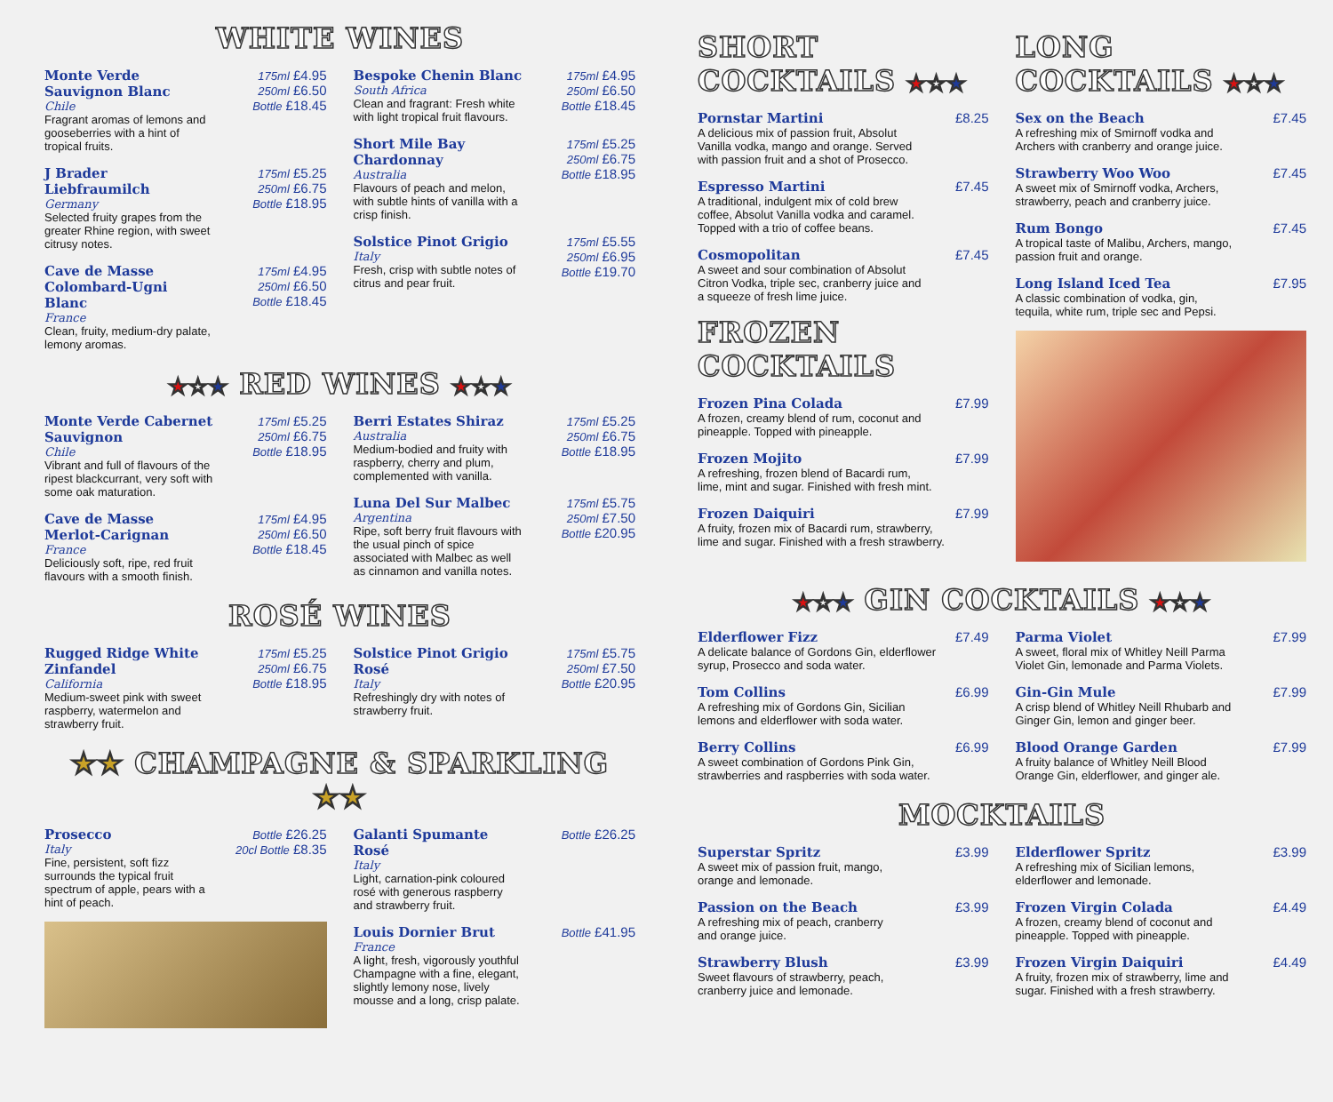WHITE WINES
Monte Verde Sauvignon Blanc
Chile
Fragrant aromas of lemons and gooseberries with a hint of tropical fruits.
175ml £4.95
250ml £6.50
Bottle £18.45
J Brader Liebfraumilch
Germany
Selected fruity grapes from the greater Rhine region, with sweet citrusy notes.
175ml £5.25
250ml £6.75
Bottle £18.95
Cave de Masse Colombard-Ugni Blanc
France
Clean, fruity, medium-dry palate, lemony aromas.
175ml £4.95
250ml £6.50
Bottle £18.45
Bespoke Chenin Blanc
South Africa
Clean and fragrant: Fresh white with light tropical fruit flavours.
175ml £4.95
250ml £6.50
Bottle £18.45
Short Mile Bay Chardonnay
Australia
Flavours of peach and melon, with subtle hints of vanilla with a crisp finish.
175ml £5.25
250ml £6.75
Bottle £18.95
Solstice Pinot Grigio
Italy
Fresh, crisp with subtle notes of citrus and pear fruit.
175ml £5.55
250ml £6.95
Bottle £19.70
★☆★ RED WINES ★☆★
Monte Verde Cabernet Sauvignon
Chile
Vibrant and full of flavours of the ripest blackcurrant, very soft with some oak maturation.
175ml £5.25
250ml £6.75
Bottle £18.95
Cave de Masse Merlot-Carignan
France
Deliciously soft, ripe, red fruit flavours with a smooth finish.
175ml £4.95
250ml £6.50
Bottle £18.45
Berri Estates Shiraz
Australia
Medium-bodied and fruity with raspberry, cherry and plum, complemented with vanilla.
175ml £5.25
250ml £6.75
Bottle £18.95
Luna Del Sur Malbec
Argentina
Ripe, soft berry fruit flavours with the usual pinch of spice associated with Malbec as well as cinnamon and vanilla notes.
175ml £5.75
250ml £7.50
Bottle £20.95
ROSÉ WINES
Rugged Ridge White Zinfandel
California
Medium-sweet pink with sweet raspberry, watermelon and strawberry fruit.
175ml £5.25
250ml £6.75
Bottle £18.95
Solstice Pinot Grigio Rosé
Italy
Refreshingly dry with notes of strawberry fruit.
175ml £5.75
250ml £7.50
Bottle £20.95
★★ CHAMPAGNE & SPARKLING ★★
Prosecco
Italy
Fine, persistent, soft fizz surrounds the typical fruit spectrum of apple, pears with a hint of peach.
Bottle £26.25
20cl Bottle £8.35
Galanti Spumante Rosé
Italy
Light, carnation-pink coloured rosé with generous raspberry and strawberry fruit.
Bottle £26.25
Louis Dornier Brut
France
A light, fresh, vigorously youthful Champagne with a fine, elegant, slightly lemony nose, lively mousse and a long, crisp palate.
Bottle £41.95
SHORT COCKTAILS ★☆★
Pornstar Martini
A delicious mix of passion fruit, Absolut Vanilla vodka, mango and orange. Served with passion fruit and a shot of Prosecco.
£8.25
Espresso Martini
A traditional, indulgent mix of cold brew coffee, Absolut Vanilla vodka and caramel. Topped with a trio of coffee beans.
£7.45
Cosmopolitan
A sweet and sour combination of Absolut Citron Vodka, triple sec, cranberry juice and a squeeze of fresh lime juice.
£7.45
FROZEN COCKTAILS
Frozen Pina Colada
A frozen, creamy blend of rum, coconut and pineapple. Topped with pineapple.
£7.99
Frozen Mojito
A refreshing, frozen blend of Bacardi rum, lime, mint and sugar. Finished with fresh mint.
£7.99
Frozen Daiquiri
A fruity, frozen mix of Bacardi rum, strawberry, lime and sugar. Finished with a fresh strawberry.
£7.99
LONG COCKTAILS ★☆★
Sex on the Beach
A refreshing mix of Smirnoff vodka and Archers with cranberry and orange juice.
£7.45
Strawberry Woo Woo
A sweet mix of Smirnoff vodka, Archers, strawberry, peach and cranberry juice.
£7.45
Rum Bongo
A tropical taste of Malibu, Archers, mango, passion fruit and orange.
£7.45
Long Island Iced Tea
A classic combination of vodka, gin, tequila, white rum, triple sec and Pepsi.
£7.95
★☆★ GIN COCKTAILS ★☆★
Elderflower Fizz
A delicate balance of Gordons Gin, elderflower syrup, Prosecco and soda water.
£7.49
Tom Collins
A refreshing mix of Gordons Gin, Sicilian lemons and elderflower with soda water.
£6.99
Berry Collins
A sweet combination of Gordons Pink Gin, strawberries and raspberries with soda water.
£6.99
Parma Violet
A sweet, floral mix of Whitley Neill Parma Violet Gin, lemonade and Parma Violets.
£7.99
Gin-Gin Mule
A crisp blend of Whitley Neill Rhubarb and Ginger Gin, lemon and ginger beer.
£7.99
Blood Orange Garden
A fruity balance of Whitley Neill Blood Orange Gin, elderflower, and ginger ale.
£7.99
MOCKTAILS
Superstar Spritz
A sweet mix of passion fruit, mango, orange and lemonade.
£3.99
Passion on the Beach
A refreshing mix of peach, cranberry and orange juice.
£3.99
Strawberry Blush
Sweet flavours of strawberry, peach, cranberry juice and lemonade.
£3.99
Elderflower Spritz
A refreshing mix of Sicilian lemons, elderflower and lemonade.
£3.99
Frozen Virgin Colada
A frozen, creamy blend of coconut and pineapple. Topped with pineapple.
£4.49
Frozen Virgin Daiquiri
A fruity, frozen mix of strawberry, lime and sugar. Finished with a fresh strawberry.
£4.49